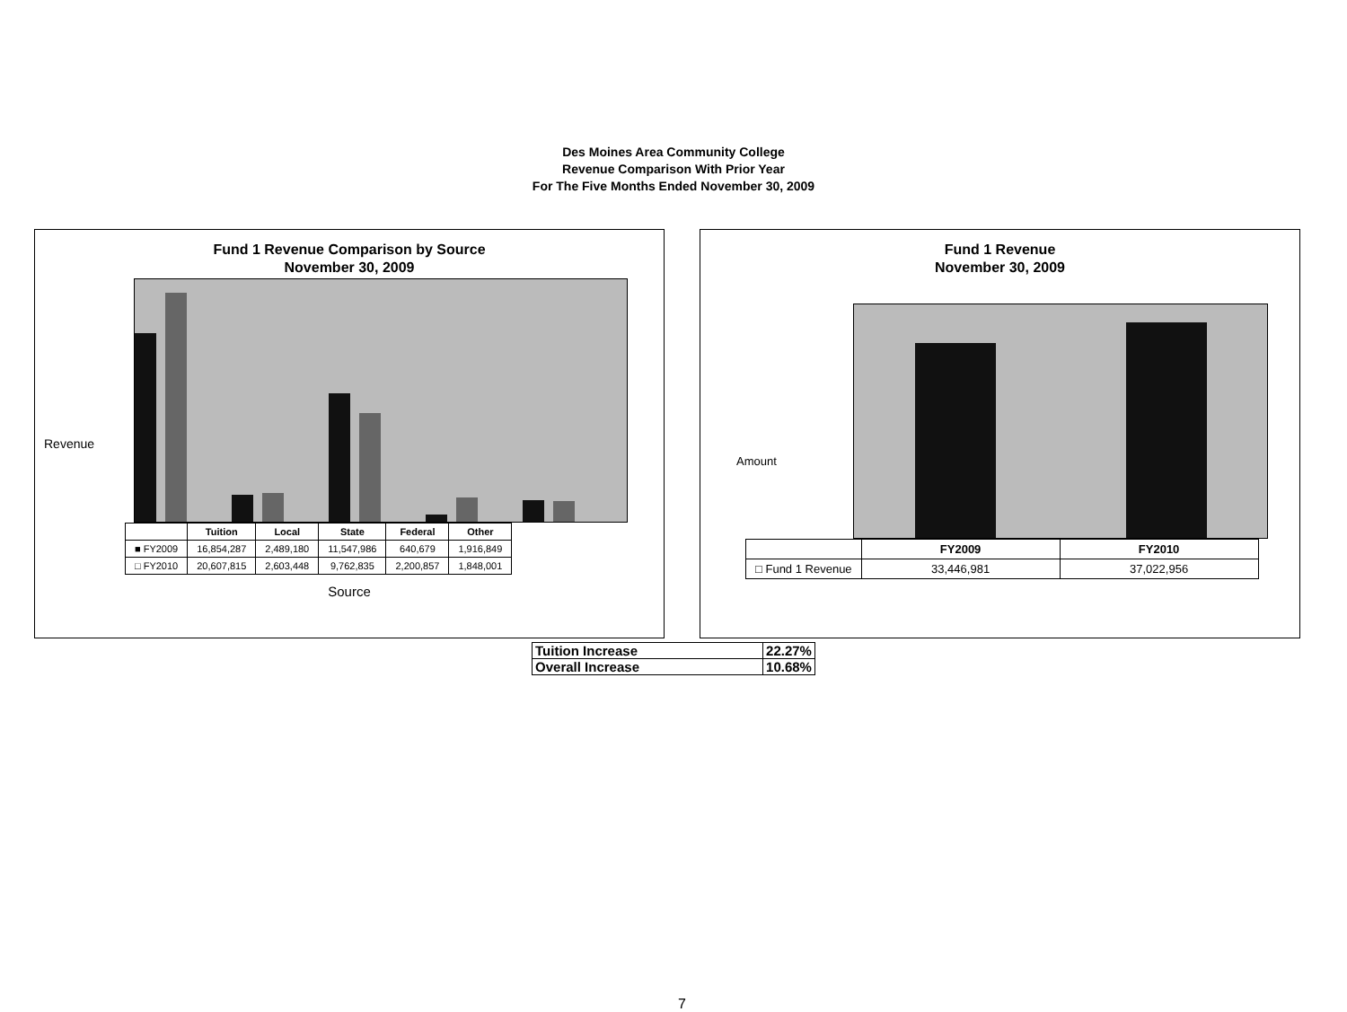Des Moines Area Community College
Revenue Comparison With Prior Year
For The Five Months Ended November 30, 2009
Fund 1 Revenue Comparison by Source
November 30, 2009
| | Tuition | Local | State | Federal | Other |
| --- | --- | --- | --- | --- | --- |
| ■ FY2009 | 16,854,287 | 2,489,180 | 11,547,986 | 640,679 | 1,916,849 |
| □ FY2010 | 20,607,815 | 2,603,448 | 9,762,835 | 2,200,857 | 1,848,001 |
Source
Revenue
Fund 1 Revenue
November 30, 2009
| | FY2009 | FY2010 |
| --- | --- | --- |
| □ Fund 1 Revenue | 33,446,981 | 37,022,956 |
Amount
| Tuition Increase | 22.27% |
| Overall Increase | 10.68% |
7